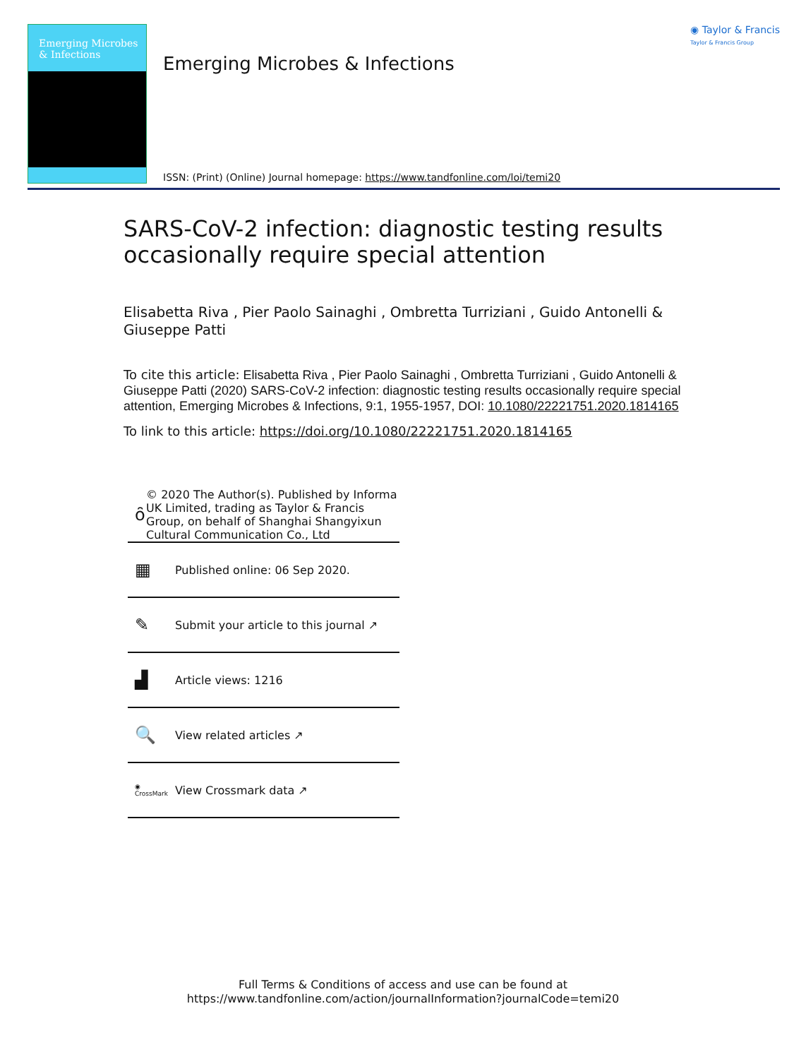Emerging Microbes
& Infections
Emerging Microbes & Infections
◉ Taylor & Francis
Taylor & Francis Group
ISSN: (Print) (Online) Journal homepage: https://www.tandfonline.com/loi/temi20
SARS-CoV-2 infection: diagnostic testing results occasionally require special attention
Elisabetta Riva , Pier Paolo Sainaghi , Ombretta Turriziani , Guido Antonelli & Giuseppe Patti
To cite this article: Elisabetta Riva , Pier Paolo Sainaghi , Ombretta Turriziani , Guido Antonelli & Giuseppe Patti (2020) SARS-CoV-2 infection: diagnostic testing results occasionally require special attention, Emerging Microbes & Infections, 9:1, 1955-1957, DOI: 10.1080/22221751.2020.1814165
To link to this article: https://doi.org/10.1080/22221751.2020.1814165
ȏ
© 2020 The Author(s). Published by Informa UK Limited, trading as Taylor & Francis Group, on behalf of Shanghai Shangyixun Cultural Communication Co., Ltd
▦
Published online: 06 Sep 2020.
✎
Submit your article to this journal ↗
▟
Article views: 1216
🔍
View related articles ↗
◉
CrossMark
View Crossmark data ↗
Full Terms & Conditions of access and use can be found at
https://www.tandfonline.com/action/journalInformation?journalCode=temi20